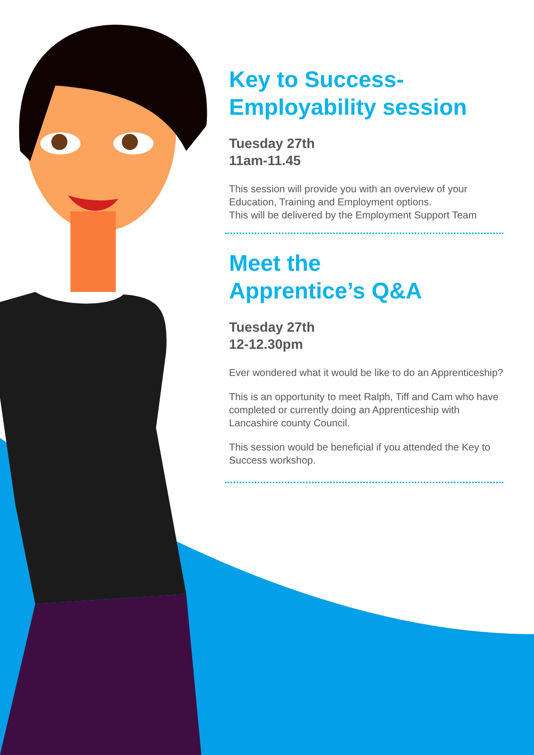Key to Success-
Employability session
Tuesday 27th
11am-11.45
This session will provide you with an overview of your Education, Training and Employment options.
This will be delivered by the Employment Support Team
Meet the
Apprentice’s Q&A
Tuesday 27th
12-12.30pm
Ever wondered what it would be like to do an Apprenticeship?
This is an opportunity to meet Ralph, Tiff and Cam who have completed or currently doing an Apprenticeship with Lancashire county Council.
This session would be beneficial if you attended the Key to Success workshop.